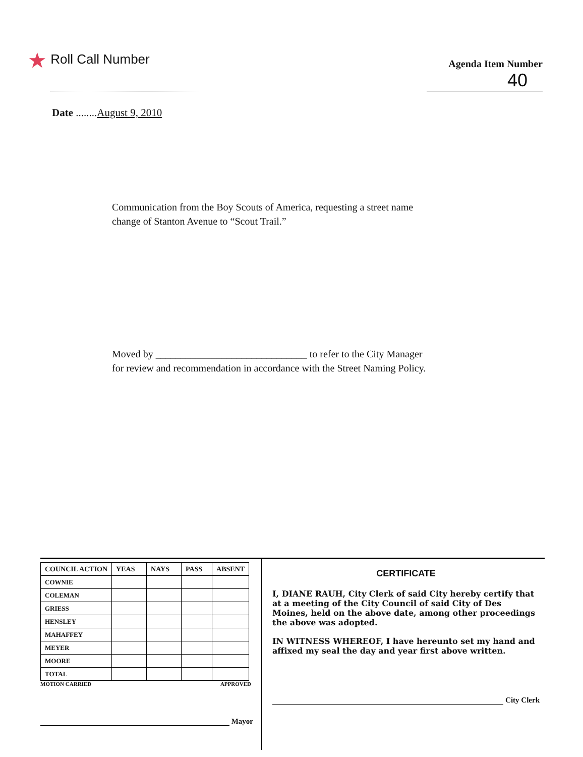★ Roll Call Number
Agenda Item Number
40
Date ........August 9, 2010
Communication from the Boy Scouts of America, requesting a street name
change of Stanton Avenue to “Scout Trail.”
Moved by ______________________________ to refer to the City Manager
for review and recommendation in accordance with the Street Naming Policy.
| COUNCIL ACTION | YEAS | NAYS | PASS | ABSENT |
| --- | --- | --- | --- | --- |
| COWNIE | | | | |
| COLEMAN | | | | |
| GRIESS | | | | |
| HENSLEY | | | | |
| MAHAFFEY | | | | |
| MEYER | | | | |
| MOORE | | | | |
| TOTAL | | | | |
MOTION CARRIED APPROVED
Mayor
CERTIFICATE
I, DIANE RAUH, City Clerk of said City hereby certify that at a meeting of the City Council of said City of Des Moines, held on the above date, among other proceedings the above was adopted.
IN WITNESS WHEREOF, I have hereunto set my hand and affixed my seal the day and year first above written.
City Clerk